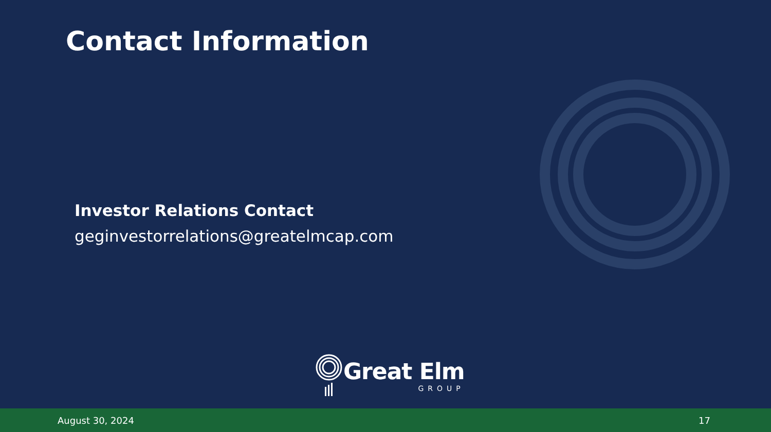Contact Information
Investor Relations Contact
geginvestorrelations@greatelmcap.com
Great Elm
GROUP
August 30, 2024 17